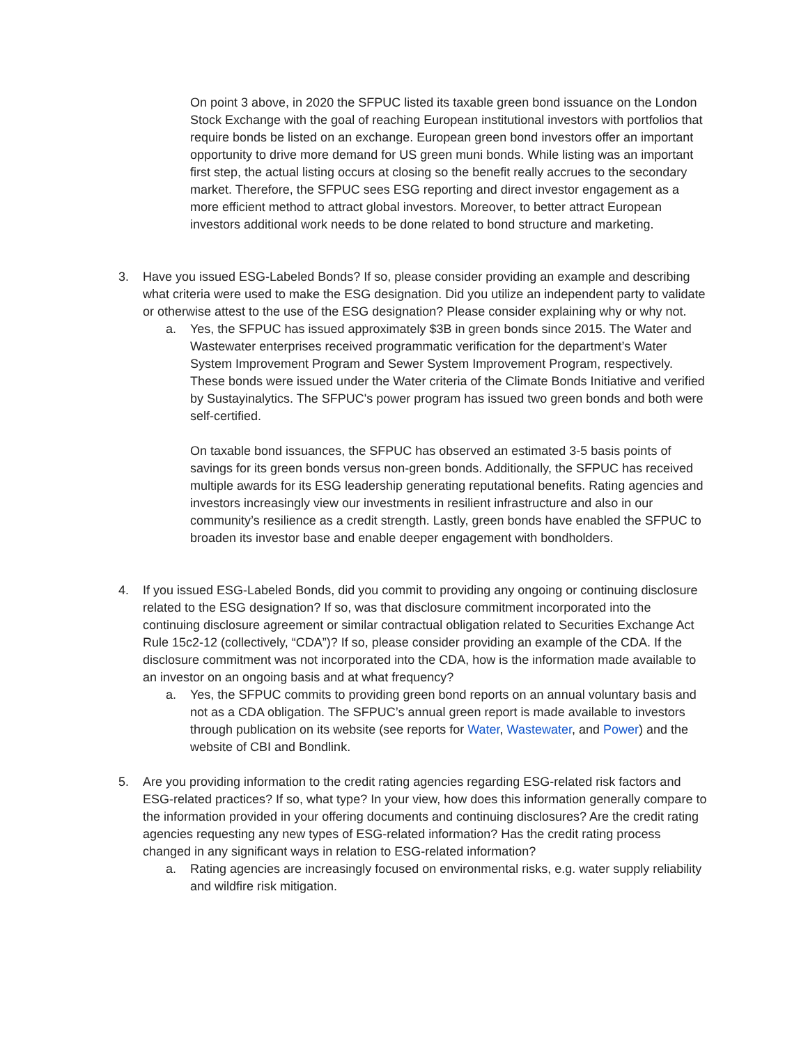On point 3 above, in 2020 the SFPUC listed its taxable green bond issuance on the London Stock Exchange with the goal of reaching European institutional investors with portfolios that require bonds be listed on an exchange. European green bond investors offer an important opportunity to drive more demand for US green muni bonds. While listing was an important first step, the actual listing occurs at closing so the benefit really accrues to the secondary market. Therefore, the SFPUC sees ESG reporting and direct investor engagement as a more efficient method to attract global investors. Moreover, to better attract European investors additional work needs to be done related to bond structure and marketing.
3. Have you issued ESG-Labeled Bonds? If so, please consider providing an example and describing what criteria were used to make the ESG designation. Did you utilize an independent party to validate or otherwise attest to the use of the ESG designation? Please consider explaining why or why not.
a. Yes, the SFPUC has issued approximately $3B in green bonds since 2015. The Water and Wastewater enterprises received programmatic verification for the department’s Water System Improvement Program and Sewer System Improvement Program, respectively. These bonds were issued under the Water criteria of the Climate Bonds Initiative and verified by Sustayinalytics. The SFPUC's power program has issued two green bonds and both were self-certified.
On taxable bond issuances, the SFPUC has observed an estimated 3-5 basis points of savings for its green bonds versus non-green bonds. Additionally, the SFPUC has received multiple awards for its ESG leadership generating reputational benefits. Rating agencies and investors increasingly view our investments in resilient infrastructure and also in our community’s resilience as a credit strength. Lastly, green bonds have enabled the SFPUC to broaden its investor base and enable deeper engagement with bondholders.
4. If you issued ESG-Labeled Bonds, did you commit to providing any ongoing or continuing disclosure related to the ESG designation? If so, was that disclosure commitment incorporated into the continuing disclosure agreement or similar contractual obligation related to Securities Exchange Act Rule 15c2-12 (collectively, “CDA”)? If so, please consider providing an example of the CDA. If the disclosure commitment was not incorporated into the CDA, how is the information made available to an investor on an ongoing basis and at what frequency?
a. Yes, the SFPUC commits to providing green bond reports on an annual voluntary basis and not as a CDA obligation. The SFPUC’s annual green report is made available to investors through publication on its website (see reports for Water, Wastewater, and Power) and the website of CBI and Bondlink.
5. Are you providing information to the credit rating agencies regarding ESG-related risk factors and ESG-related practices? If so, what type? In your view, how does this information generally compare to the information provided in your offering documents and continuing disclosures? Are the credit rating agencies requesting any new types of ESG-related information? Has the credit rating process changed in any significant ways in relation to ESG-related information?
a. Rating agencies are increasingly focused on environmental risks, e.g. water supply reliability and wildfire risk mitigation.